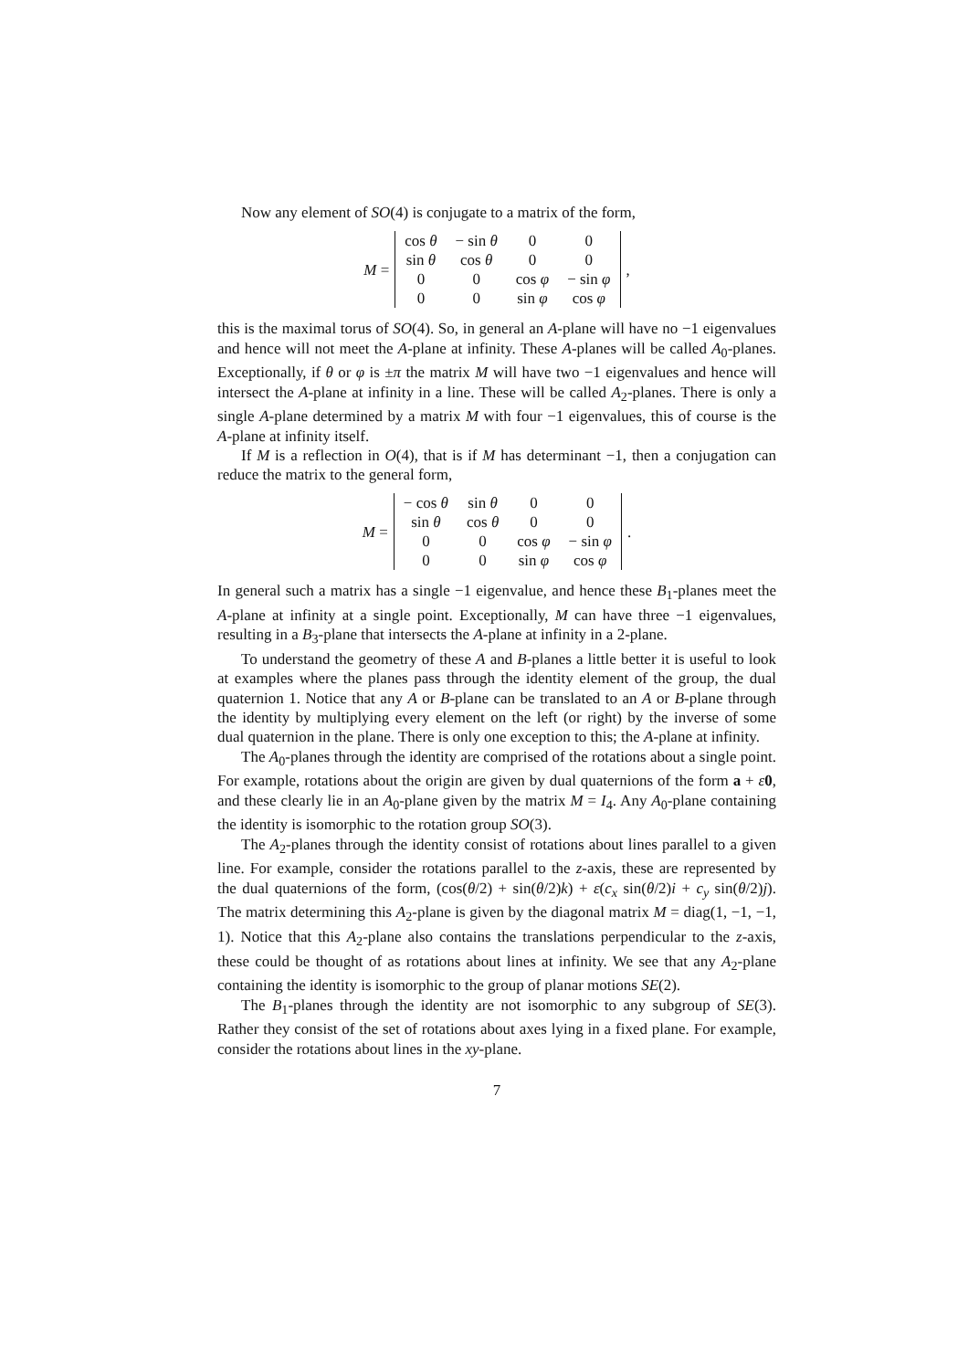Now any element of SO(4) is conjugate to a matrix of the form,
M =
| cos θ | − sin θ | 0 | 0 |
| sin θ | cos θ | 0 | 0 |
| 0 | 0 | cos φ | − sin φ |
| 0 | 0 | sin φ | cos φ |
,
this is the maximal torus of SO(4). So, in general an A-plane will have no −1 eigenvalues and hence will not meet the A-plane at infinity. These A-planes will be called A<sub>0</sub>-planes. Exceptionally, if θ or φ is ±π the matrix M will have two −1 eigenvalues and hence will intersect the A-plane at infinity in a line. These will be called A<sub>2</sub>-planes. There is only a single A-plane determined by a matrix M with four −1 eigenvalues, this of course is the A-plane at infinity itself.
If M is a reflection in O(4), that is if M has determinant −1, then a conjugation can reduce the matrix to the general form,
M =
| − cos θ | sin θ | 0 | 0 |
| sin θ | cos θ | 0 | 0 |
| 0 | 0 | cos φ | − sin φ |
| 0 | 0 | sin φ | cos φ |
.
In general such a matrix has a single −1 eigenvalue, and hence these B<sub>1</sub>-planes meet the A-plane at infinity at a single point. Exceptionally, M can have three −1 eigenvalues, resulting in a B<sub>3</sub>-plane that intersects the A-plane at infinity in a 2-plane.
To understand the geometry of these A and B-planes a little better it is useful to look at examples where the planes pass through the identity element of the group, the dual quaternion 1. Notice that any A or B-plane can be translated to an A or B-plane through the identity by multiplying every element on the left (or right) by the inverse of some dual quaternion in the plane. There is only one exception to this; the A-plane at infinity.
The A<sub>0</sub>-planes through the identity are comprised of the rotations about a single point. For example, rotations about the origin are given by dual quaternions of the form a + ε 0, and these clearly lie in an A<sub>0</sub>-plane given by the matrix M = I<sub>4</sub>. Any A<sub>0</sub>-plane containing the identity is isomorphic to the rotation group SO(3).
The A<sub>2</sub>-planes through the identity consist of rotations about lines parallel to a given line. For example, consider the rotations parallel to the z-axis, these are represented by the dual quaternions of the form, (cos(θ/2) + sin(θ/2)k) + ε(c<sub>x</sub> sin(θ/2)i + c<sub>y</sub> sin(θ/2)j). The matrix determining this A<sub>2</sub>-plane is given by the diagonal matrix M = diag(1, −1, −1, 1). Notice that this A<sub>2</sub>-plane also contains the translations perpendicular to the z-axis, these could be thought of as rotations about lines at infinity. We see that any A<sub>2</sub>-plane containing the identity is isomorphic to the group of planar motions SE(2).
The B<sub>1</sub>-planes through the identity are not isomorphic to any subgroup of SE(3). Rather they consist of the set of rotations about axes lying in a fixed plane. For example, consider the rotations about lines in the xy-plane.
7